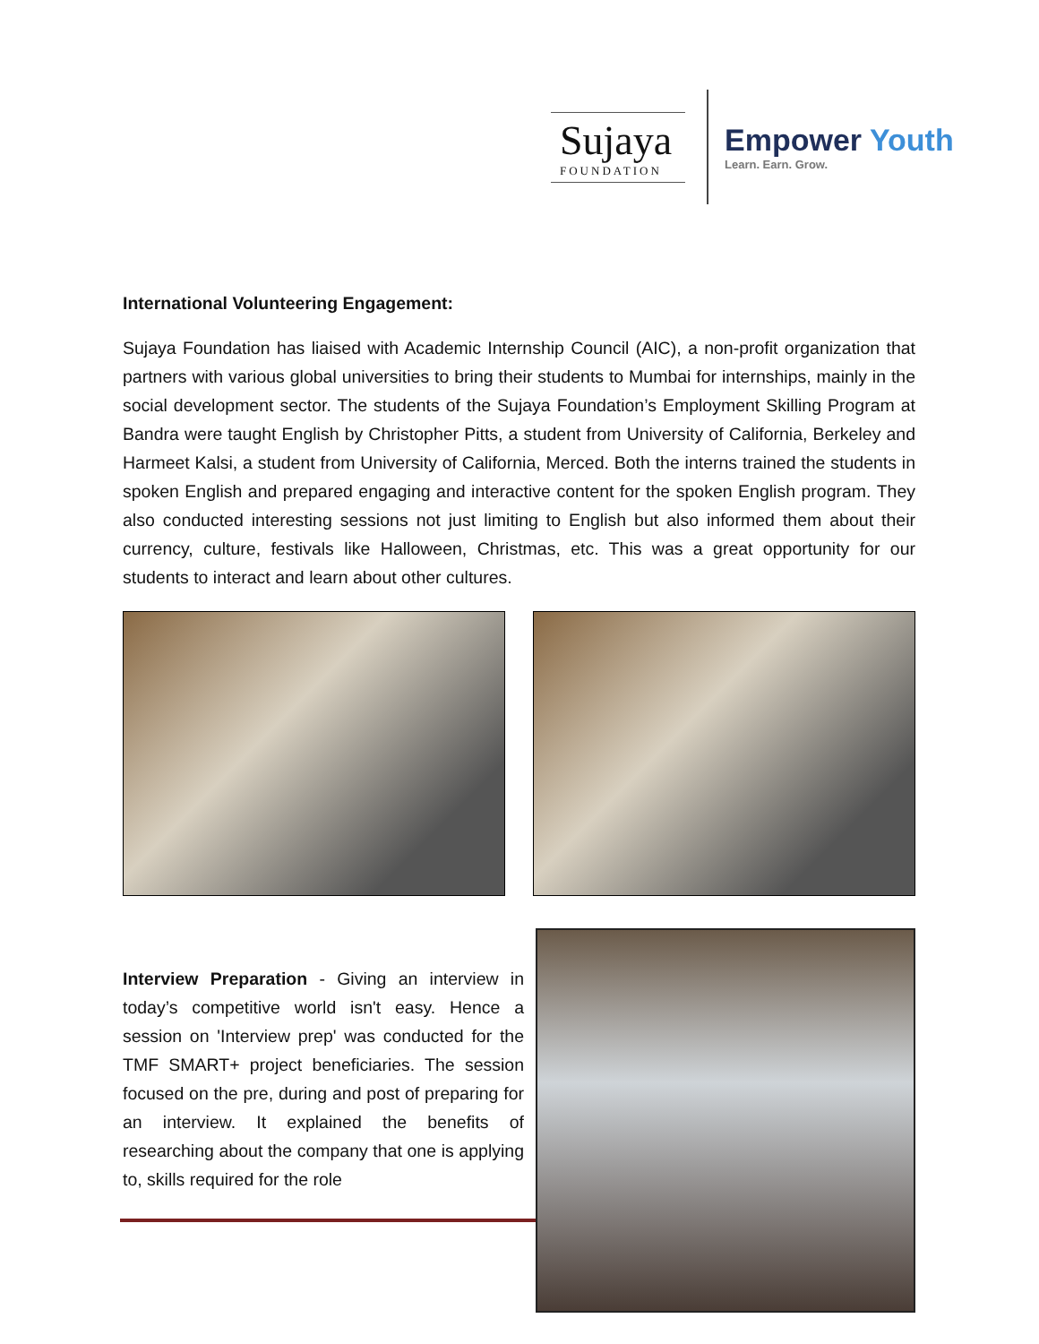Sujaya
FOUNDATION
Empower Youth
Learn. Earn. Grow.
International Volunteering Engagement:
Sujaya Foundation has liaised with Academic Internship Council (AIC), a non-profit organization that partners with various global universities to bring their students to Mumbai for internships, mainly in the social development sector. The students of the Sujaya Foundation’s Employment Skilling Program at Bandra were taught English by Christopher Pitts, a student from University of California, Berkeley and Harmeet Kalsi, a student from University of California, Merced. Both the interns trained the students in spoken English and prepared engaging and interactive content for the spoken English program. They also conducted interesting sessions not just limiting to English but also informed them about their currency, culture, festivals like Halloween, Christmas, etc. This was a great opportunity for our students to interact and learn about other cultures.
Interview Preparation - Giving an interview in today’s competitive world isn't easy. Hence a session on 'Interview prep' was conducted for the TMF SMART+ project beneficiaries. The session focused on the pre, during and post of preparing for an interview. It explained the benefits of researching about the company that one is applying to, skills required for the role